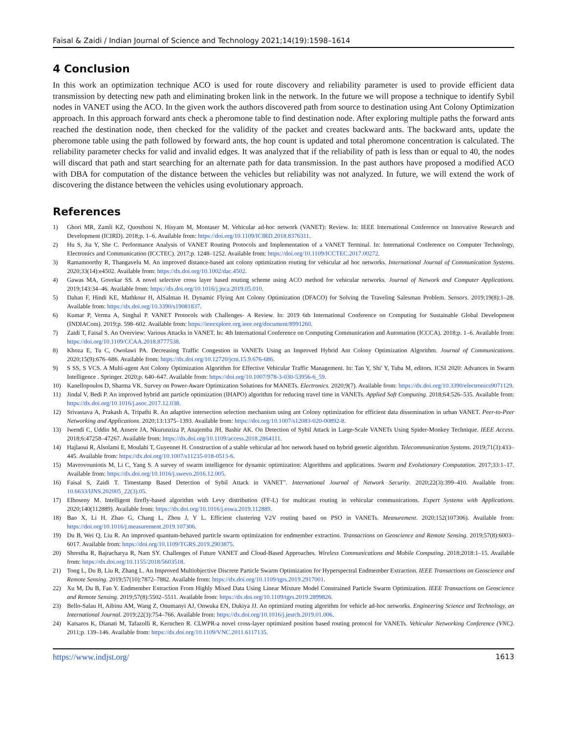Faisal & Zaidi / Indian Journal of Science and Technology 2021;14(19):1598–1614
4 Conclusion
In this work an optimization technique ACO is used for route discovery and reliability parameter is used to provide efficient data transmission by detecting new path and eliminating broken link in the network. In the future we will propose a technique to identify Sybil nodes in VANET using the ACO. In the given work the authors discovered path from source to destination using Ant Colony Optimization approach. In this approach forward ants check a pheromone table to find destination node. After exploring multiple paths the forward ants reached the destination node, then checked for the validity of the packet and creates backward ants. The backward ants, update the pheromone table using the path followed by forward ants, the hop count is updated and total pheromone concentration is calculated. The reliability parameter checks for valid and invalid edges. It was analyzed that if the reliability of path is less than or equal to 40, the nodes will discard that path and start searching for an alternate path for data transmission. In the past authors have proposed a modified ACO with DBA for computation of the distance between the vehicles but reliability was not analyzed. In future, we will extend the work of discovering the distance between the vehicles using evolutionary approach.
References
1) Ghori MR, Zamli KZ, Quosthoni N, Hisyam M, Montaser M. Vehicular ad-hoc network (VANET): Review. In: IEEE International Conference on Innovative Research and Development (ICIRD). 2018;p. 1–6. Available from: https://doi.org/10.1109/ICIRD.2018.8376311.
2) Hu S, Jia Y, She C. Performance Analysis of VANET Routing Protocols and Implementation of a VANET Terminal. In: International Conference on Computer Technology, Electronics and Communication (ICCTEC). 2017;p. 1248–1252. Available from: https://doi.org/10.1109/ICCTEC.2017.00272.
3) Ramamoorthy R, Thangavelu M. An improved distance-based ant colony optimization routing for vehicular ad hoc networks. International Journal of Communication Systems. 2020;33(14):e4502. Available from: https://dx.doi.org/10.1002/dac.4502.
4) Gawas MA, Govekar SS. A novel selective cross layer based routing scheme using ACO method for vehicular networks. Journal of Network and Computer Applications. 2019;143:34–46. Available from: https://dx.doi.org/10.1016/j.jnca.2019.05.010.
5) Dahan F, Hindi KE, Mathkour H, AlSalman H. Dynamic Flying Ant Colony Optimization (DFACO) for Solving the Traveling Salesman Problem. Sensors. 2019;19(8):1–28. Available from: https://dx.doi.org/10.3390/s19081837.
6) Kumar P, Verma A, Singhal P. VANET Protocols with Challenges- A Review. In: 2019 6th International Conference on Computing for Sustainable Global Development (INDIACom). 2019;p. 598–602. Available from: https://ieeexplore.org.ieee.org/document/8991260.
7) Zaidi T, Faisal S. An Overview: Various Attacks in VANET. In: 4th International Conference on Computing Communication and Automation (ICCCA). 2018;p. 1–6. Available from: https://doi.org/10.1109/CCAA.2018.8777538.
8) Khoza E, Tu C, Owolawi PA. Decreasing Traffic Congestion in VANETs Using an Improved Hybrid Ant Colony Optimization Algorithm. Journal of Communications. 2020;15(9):676–686. Available from: https://dx.doi.org/10.12720/jcm.15.9.676-686.
9) S SS, S VCS. A Multi-agent Ant Colony Optimization Algorithm for Effective Vehicular Traffic Management. In: Tan Y, Shi' Y, Tuba M, editors. ICSI 2020: Advances in Swarm Intelligence . Springer. 2020;p. 640–647. Available from: https://doi.org/10.1007/978-3-030-53956-6_59.
10) Kanellopoulos D, Sharma VK. Survey on Power-Aware Optimization Solutions for MANETs. Electronics. 2020;9(7). Available from: https://dx.doi.org/10.3390/electronics9071129.
11) Jindal V, Bedi P. An improved hybrid ant particle optimization (IHAPO) algorithm for reducing travel time in VANETs. Applied Soft Computing. 2018;64:526–535. Available from: https://dx.doi.org/10.1016/j.asoc.2017.12.038.
12) Srivastava A, Prakash A, Tripathi R. An adaptive intersection selection mechanism using ant Colony optimization for efficient data dissemination in urban VANET. Peer-to-Peer Networking and Applications. 2020;13:1375–1393. Available from: https://doi.org/10.1007/s12083-020-00892-8.
13) Iwendi C, Uddin M, Ansere JA, Nkurunziza P, Anajemba JH, Bashir AK. On Detection of Sybil Attack in Large-Scale VANETs Using Spider-Monkey Technique. IEEE Access. 2018;6:47258–47267. Available from: https://dx.doi.org/10.1109/access.2018.2864111.
14) Hajlaoui R, Alsolami E, Moulahi T, Guyennet H. Construction of a stable vehicular ad hoc network based on hybrid genetic algorithm. Telecommunication Systems. 2019;71(3):433–445. Available from: https://dx.doi.org/10.1007/s11235-018-0513-6.
15) Mavrovouniotis M, Li C, Yang S. A survey of swarm intelligence for dynamic optimization: Algorithms and applications. Swarm and Evolutionary Computation. 2017;33:1–17. Available from: https://dx.doi.org/10.1016/j.swevo.2016.12.005.
16) Faisal S, Zaidi T. Timestamp Based Detection of Sybil Attack in VANET". International Journal of Network Security. 2020;22(3):399–410. Available from: 10.6633/IJNS.202005_22(3).05.
17) Elhoseny M. Intelligent firefly-based algorithm with Levy distribution (FF-L) for multicast routing in vehicular communications. Expert Systems with Applications. 2020;140(112889). Available from: https://dx.doi.org/10.1016/j.eswa.2019.112889.
18) Bao X, Li H, Zhao G, Chang L, Zhou J, Y L. Efficient clustering V2V routing based on PSO in VANETs. Measurement. 2020;152(107306). Available from: https://doi.org/10.1016/j.measurement.2019.107306.
19) Du B, Wei Q, Liu R. An improved quantum-behaved particle swarm optimization for endmember extraction. Transactions on Geoscience and Remote Sensing. 2019;57(8):6003–6017. Available from: https://doi.org/10.1109/TGRS.2019.2903875.
20) Shrestha R, Bajracharya R, Nam SY. Challenges of Future VANET and Cloud-Based Approaches. Wireless Communications and Mobile Computing. 2018;2018:1–15. Available from: https://dx.doi.org/10.1155/2018/5603518.
21) Tong L, Du B, Liu R, Zhang L. An Improved Multiobjective Discrete Particle Swarm Optimization for Hyperspectral Endmember Extraction. IEEE Transactions on Geoscience and Remote Sensing. 2019;57(10):7872–7882. Available from: https://dx.doi.org/10.1109/tgrs.2019.2917001.
22) Xu M, Du B, Fan Y. Endmember Extraction From Highly Mixed Data Using Linear Mixture Model Constrained Particle Swarm Optimization. IEEE Transactions on Geoscience and Remote Sensing. 2019;57(8):5502–5511. Available from: https://dx.doi.org/10.1109/tgrs.2019.2899826.
23) Bello-Salau H, Aibinu AM, Wang Z, Onumanyi AJ, Onwuka EN, Dukiya JJ. An optimized routing algorithm for vehicle ad-hoc networks. Engineering Science and Technology, an International Journal. 2019;22(3):754–766. Available from: https://dx.doi.org/10.1016/j.jestch.2019.01.006.
24) Katsaros K, Dianati M, Tafazolli R, Kernchen R. CLWPR-a novel cross-layer optimized position based routing protocol for VANETs. Vehicular Networking Conference (VNC). 2011;p. 139–146. Available from: https://dx.doi.org/10.1109/VNC.2011.6117135.
https://www.indjst.org/ 1613